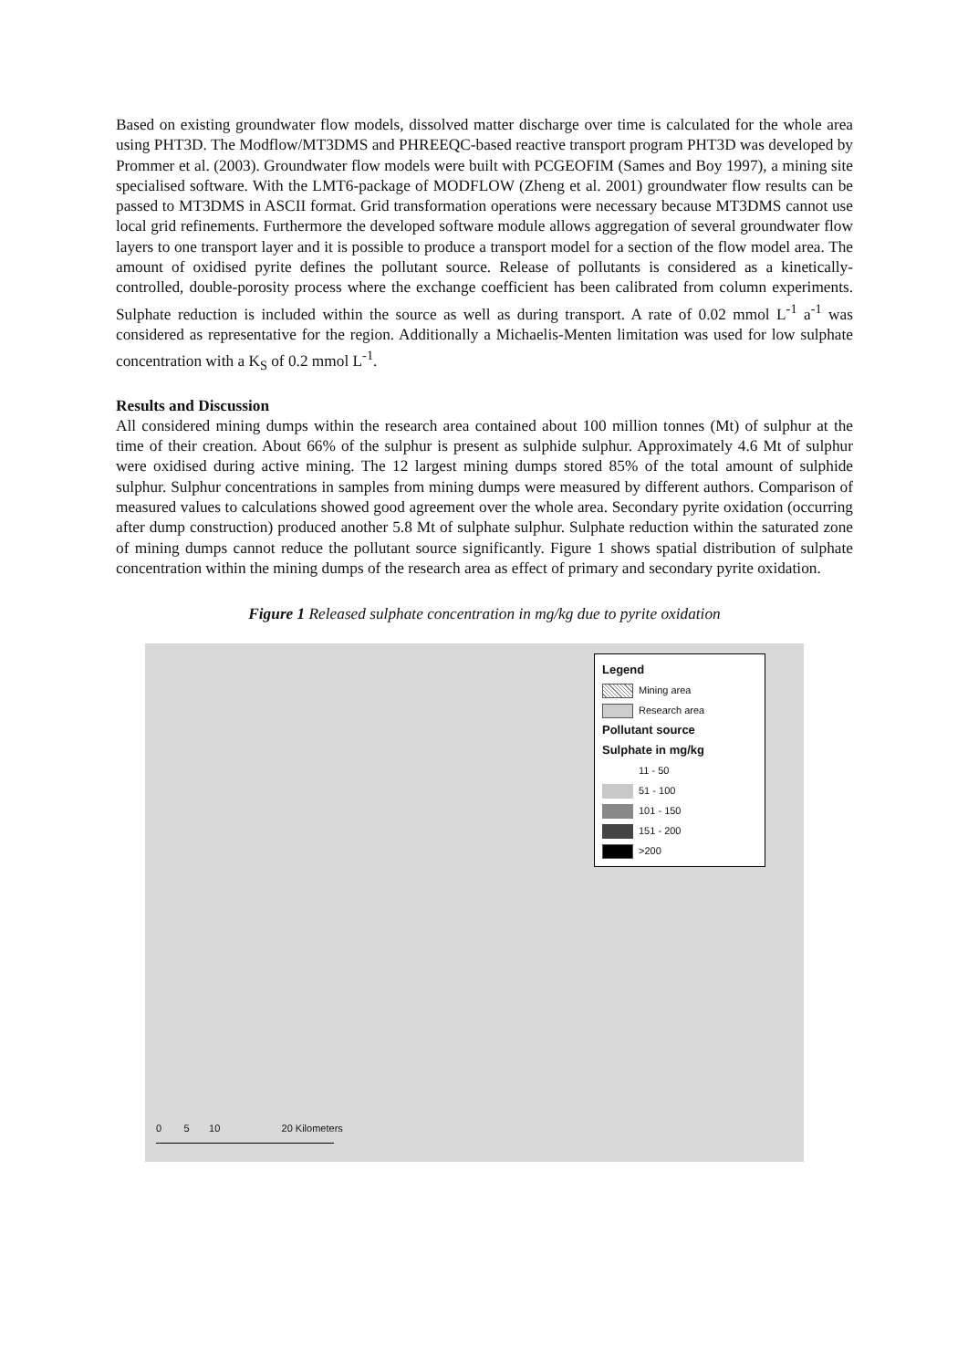Based on existing groundwater flow models, dissolved matter discharge over time is calculated for the whole area using PHT3D. The Modflow/MT3DMS and PHREEQC-based reactive transport program PHT3D was developed by Prommer et al. (2003). Groundwater flow models were built with PCGEOFIM (Sames and Boy 1997), a mining site specialised software. With the LMT6-package of MODFLOW (Zheng et al. 2001) groundwater flow results can be passed to MT3DMS in ASCII format. Grid transformation operations were necessary because MT3DMS cannot use local grid refinements. Furthermore the developed software module allows aggregation of several groundwater flow layers to one transport layer and it is possible to produce a transport model for a section of the flow model area. The amount of oxidised pyrite defines the pollutant source. Release of pollutants is considered as a kinetically-controlled, double-porosity process where the exchange coefficient has been calibrated from column experiments. Sulphate reduction is included within the source as well as during transport. A rate of 0.02 mmol L<sup>-1</sup> a<sup>-1</sup> was considered as representative for the region. Additionally a Michaelis-Menten limitation was used for low sulphate concentration with a K<sub>S</sub> of 0.2 mmol L<sup>-1</sup>.
Results and Discussion
All considered mining dumps within the research area contained about 100 million tonnes (Mt) of sulphur at the time of their creation. About 66% of the sulphur is present as sulphide sulphur. Approximately 4.6 Mt of sulphur were oxidised during active mining. The 12 largest mining dumps stored 85% of the total amount of sulphide sulphur. Sulphur concentrations in samples from mining dumps were measured by different authors. Comparison of measured values to calculations showed good agreement over the whole area. Secondary pyrite oxidation (occurring after dump construction) produced another 5.8 Mt of sulphate sulphur. Sulphate reduction within the saturated zone of mining dumps cannot reduce the pollutant source significantly. Figure 1 shows spatial distribution of sulphate concentration within the mining dumps of the research area as effect of primary and secondary pyrite oxidation.
Figure 1 Released sulphate concentration in mg/kg due to pyrite oxidation
Legend
Mining area
Research area
Pollutant source
Sulphate in mg/kg
11 - 50
51 - 100
101 - 150
151 - 200
>200
0 5 10 20 Kilometers